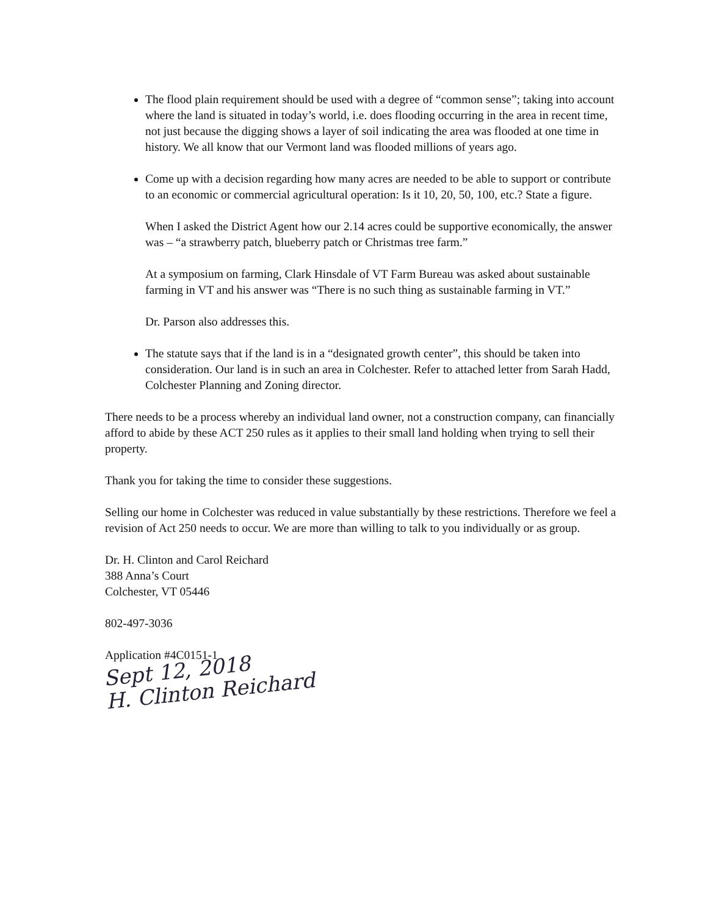The flood plain requirement should be used with a degree of “common sense”; taking into account where the land is situated in today’s world, i.e. does flooding occurring in the area in recent time, not just because the digging shows a layer of soil indicating the area was flooded at one time in history. We all know that our Vermont land was flooded millions of years ago.
Come up with a decision regarding how many acres are needed to be able to support or contribute to an economic or commercial agricultural operation: Is it 10, 20, 50, 100, etc.? State a figure.
When I asked the District Agent how our 2.14 acres could be supportive economically, the answer was – “a strawberry patch, blueberry patch or Christmas tree farm.”
At a symposium on farming, Clark Hinsdale of VT Farm Bureau was asked about sustainable farming in VT and his answer was “There is no such thing as sustainable farming in VT.”
Dr. Parson also addresses this.
The statute says that if the land is in a “designated growth center”, this should be taken into consideration. Our land is in such an area in Colchester. Refer to attached letter from Sarah Hadd, Colchester Planning and Zoning director.
There needs to be a process whereby an individual land owner, not a construction company, can financially afford to abide by these ACT 250 rules as it applies to their small land holding when trying to sell their property.
Thank you for taking the time to consider these suggestions.
Selling our home in Colchester was reduced in value substantially by these restrictions. Therefore we feel a revision of Act 250 needs to occur. We are more than willing to talk to you individually or as group.
Dr. H. Clinton and Carol Reichard
388 Anna’s Court
Colchester, VT 05446
802-497-3036
Application #4C0151-1
Sept 12, 2018
H. Clinton Reichard